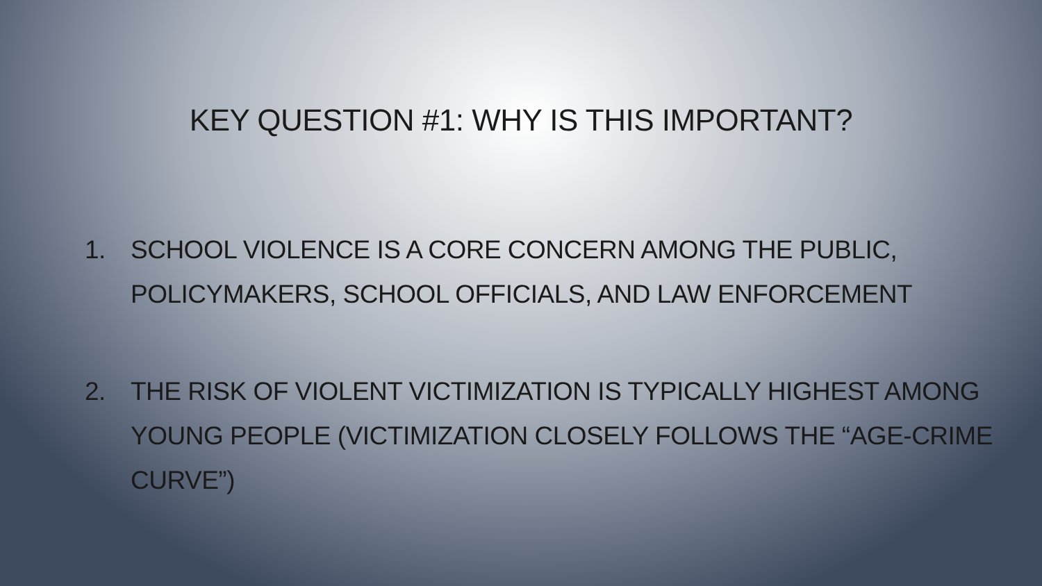KEY QUESTION #1: WHY IS THIS IMPORTANT?
1. SCHOOL VIOLENCE IS A CORE CONCERN AMONG THE PUBLIC, POLICYMAKERS, SCHOOL OFFICIALS, AND LAW ENFORCEMENT
2. THE RISK OF VIOLENT VICTIMIZATION IS TYPICALLY HIGHEST AMONG YOUNG PEOPLE (VICTIMIZATION CLOSELY FOLLOWS THE “AGE-CRIME CURVE”)